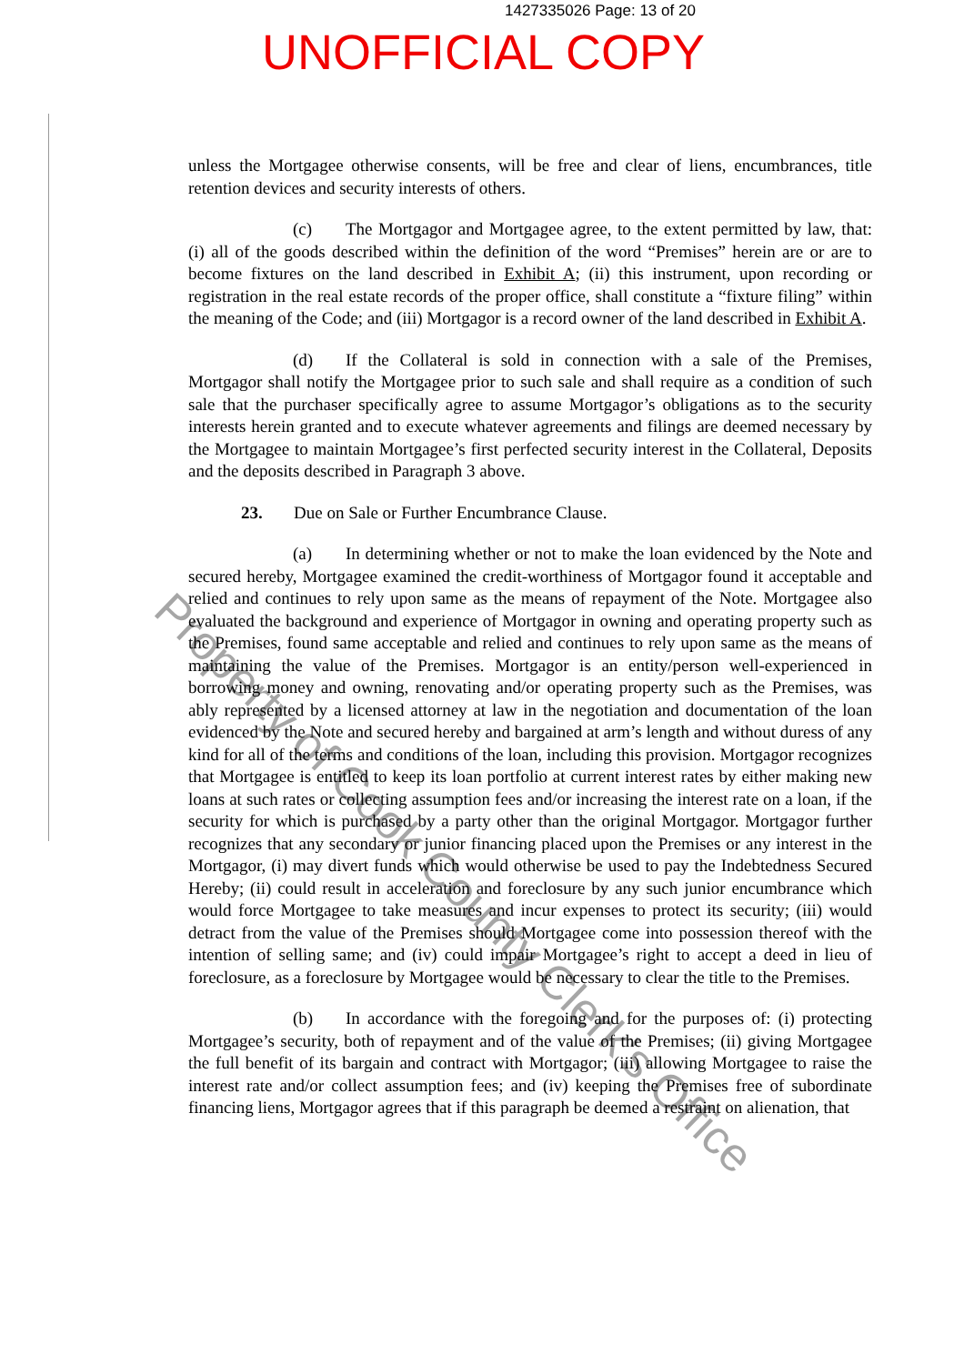1427335026 Page: 13 of 20
UNOFFICIAL COPY
unless the Mortgagee otherwise consents, will be free and clear of liens, encumbrances, title retention devices and security interests of others.
(c) The Mortgagor and Mortgagee agree, to the extent permitted by law, that: (i) all of the goods described within the definition of the word “Premises” herein are or are to become fixtures on the land described in Exhibit A; (ii) this instrument, upon recording or registration in the real estate records of the proper office, shall constitute a “fixture filing” within the meaning of the Code; and (iii) Mortgagor is a record owner of the land described in Exhibit A.
(d) If the Collateral is sold in connection with a sale of the Premises, Mortgagor shall notify the Mortgagee prior to such sale and shall require as a condition of such sale that the purchaser specifically agree to assume Mortgagor’s obligations as to the security interests herein granted and to execute whatever agreements and filings are deemed necessary by the Mortgagee to maintain Mortgagee’s first perfected security interest in the Collateral, Deposits and the deposits described in Paragraph 3 above.
23. Due on Sale or Further Encumbrance Clause.
(a) In determining whether or not to make the loan evidenced by the Note and secured hereby, Mortgagee examined the credit-worthiness of Mortgagor found it acceptable and relied and continues to rely upon same as the means of repayment of the Note. Mortgagee also evaluated the background and experience of Mortgagor in owning and operating property such as the Premises, found same acceptable and relied and continues to rely upon same as the means of maintaining the value of the Premises. Mortgagor is an entity/person well-experienced in borrowing money and owning, renovating and/or operating property such as the Premises, was ably represented by a licensed attorney at law in the negotiation and documentation of the loan evidenced by the Note and secured hereby and bargained at arm’s length and without duress of any kind for all of the terms and conditions of the loan, including this provision. Mortgagor recognizes that Mortgagee is entitled to keep its loan portfolio at current interest rates by either making new loans at such rates or collecting assumption fees and/or increasing the interest rate on a loan, if the security for which is purchased by a party other than the original Mortgagor. Mortgagor further recognizes that any secondary or junior financing placed upon the Premises or any interest in the Mortgagor, (i) may divert funds which would otherwise be used to pay the Indebtedness Secured Hereby; (ii) could result in acceleration and foreclosure by any such junior encumbrance which would force Mortgagee to take measures and incur expenses to protect its security; (iii) would detract from the value of the Premises should Mortgagee come into possession thereof with the intention of selling same; and (iv) could impair Mortgagee’s right to accept a deed in lieu of foreclosure, as a foreclosure by Mortgagee would be necessary to clear the title to the Premises.
(b) In accordance with the foregoing and for the purposes of: (i) protecting Mortgagee’s security, both of repayment and of the value of the Premises; (ii) giving Mortgagee the full benefit of its bargain and contract with Mortgagor; (iii) allowing Mortgagee to raise the interest rate and/or collect assumption fees; and (iv) keeping the Premises free of subordinate financing liens, Mortgagor agrees that if this paragraph be deemed a restraint on alienation, that
Property of Cook County Clerk's Office